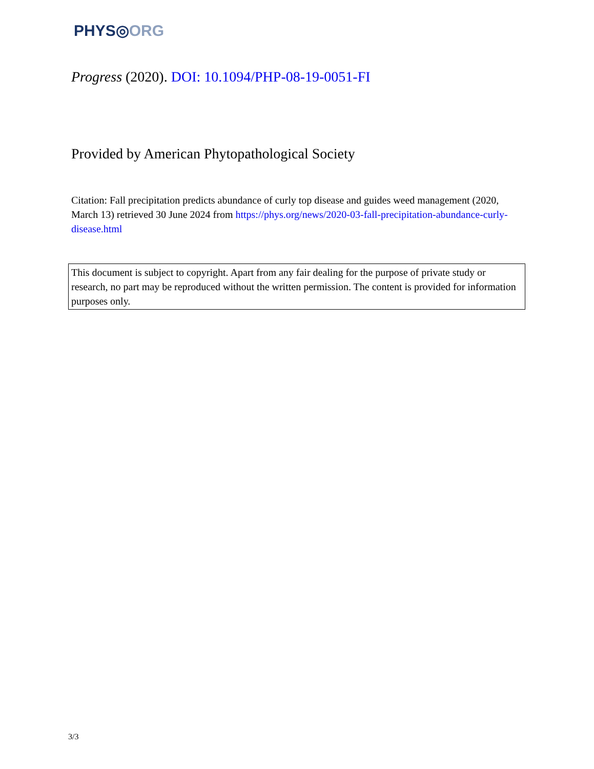PHYS◎ORG
Progress (2020). DOI: 10.1094/PHP-08-19-0051-FI
Provided by American Phytopathological Society
Citation: Fall precipitation predicts abundance of curly top disease and guides weed management (2020, March 13) retrieved 30 June 2024 from https://phys.org/news/2020-03-fall-precipitation-abundance-curly-disease.html
This document is subject to copyright. Apart from any fair dealing for the purpose of private study or research, no part may be reproduced without the written permission. The content is provided for information purposes only.
3/3